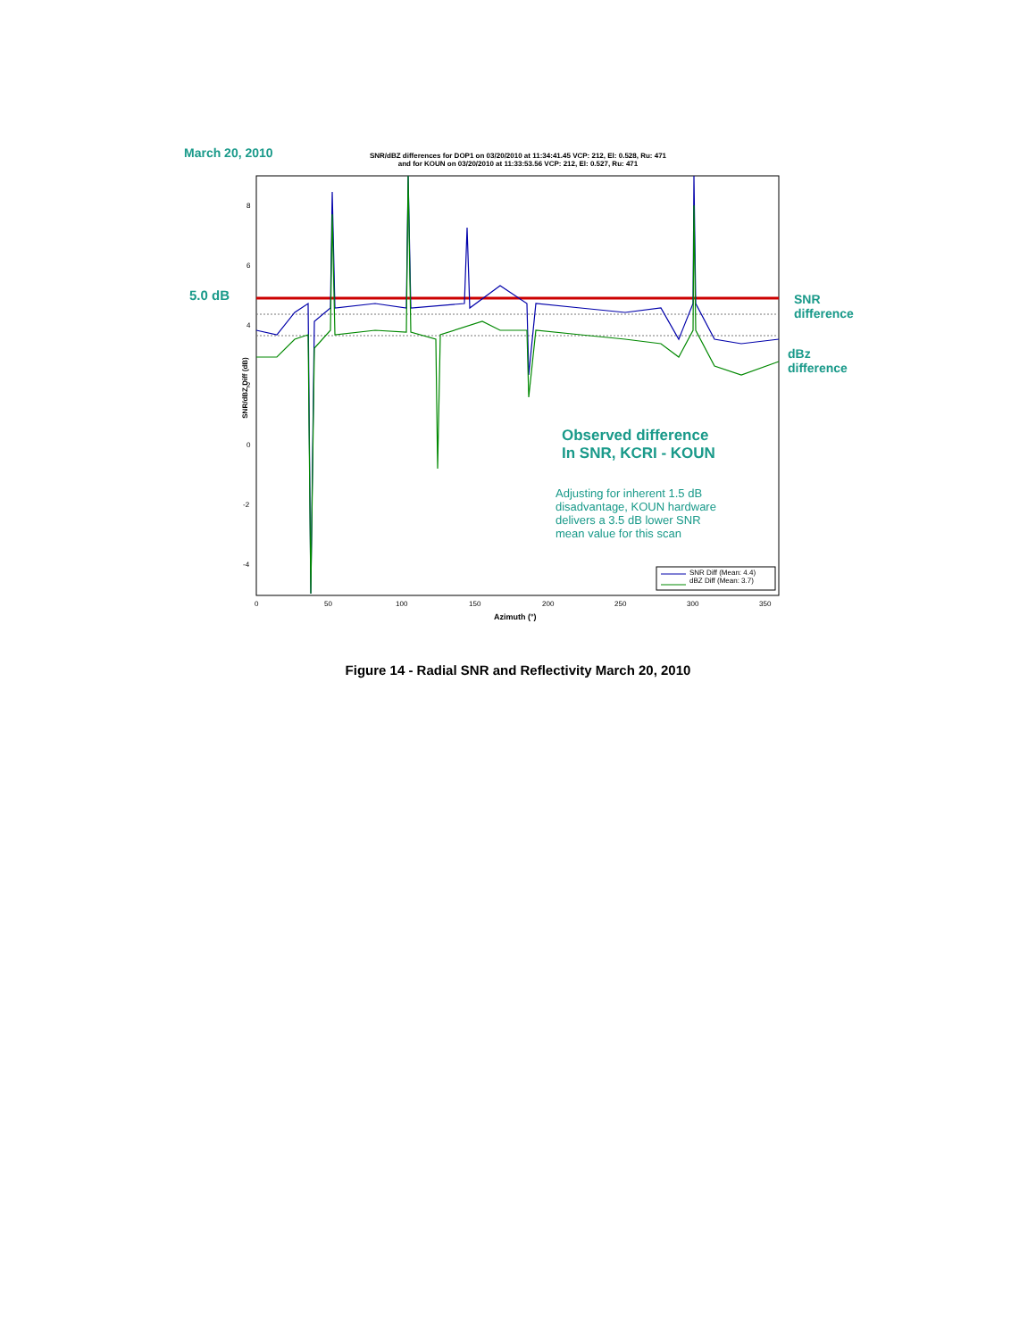March 20, 2010
SNR/dBZ differences for DOP1 on 03/20/2010 at 11:34:41.45 VCP: 212, El: 0.528, Ru: 471
and for KOUN on 03/20/2010 at 11:33:53.56 VCP: 212, El: 0.527, Ru: 471
5.0 dB
8
6
4
2
0
-2
-4
SNR/dBZ Diff (dB)
SNR
difference
dBz
difference
Observed difference
In SNR, KCRI - KOUN
Adjusting for inherent 1.5 dB
disadvantage, KOUN hardware
delivers a 3.5 dB lower SNR
mean value for this scan
SNR Diff (Mean: 4.4)
dBZ Diff (Mean: 3.7)
0 50 100 150 200 250 300 350
Azimuth (°)
Figure 14 - Radial SNR and Reflectivity March 20, 2010